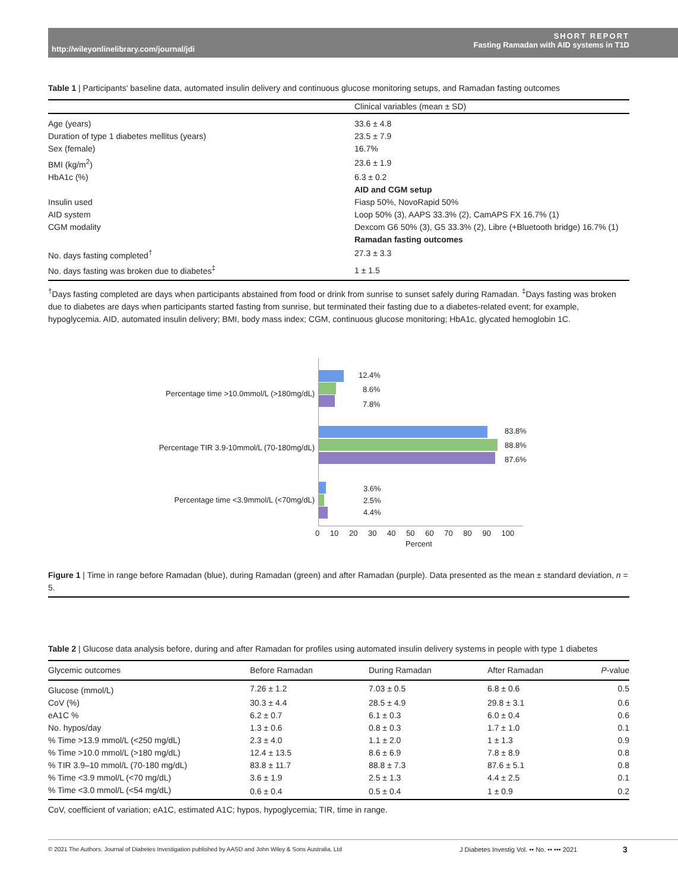SHORT REPORT
Fasting Ramadan with AID systems in T1D
http://wileyonlinelibrary.com/journal/jdi
Table 1 | Participants' baseline data, automated insulin delivery and continuous glucose monitoring setups, and Ramadan fasting outcomes
| | Clinical variables (mean ± SD) |
| --- | --- |
| Age (years) | 33.6 ± 4.8 |
| Duration of type 1 diabetes mellitus (years) | 23.5 ± 7.9 |
| Sex (female) | 16.7% |
| BMI (kg/m<sup>2</sup>) | 23.6 ± 1.9 |
| HbA1c (%) | 6.3 ± 0.2 |
| | AID and CGM setup |
| Insulin used | Fiasp 50%, NovoRapid 50% |
| AID system | Loop 50% (3), AAPS 33.3% (2), CamAPS FX 16.7% (1) |
| CGM modality | Dexcom G6 50% (3), G5 33.3% (2), Libre (+Bluetooth bridge) 16.7% (1) |
| | Ramadan fasting outcomes |
| No. days fasting completed<sup>†</sup> | 27.3 ± 3.3 |
| No. days fasting was broken due to diabetes<sup>‡</sup> | 1 ± 1.5 |
<sup>†</sup> Days fasting completed are days when participants abstained from food or drink from sunrise to sunset safely during Ramadan. <sup>‡</sup>Days fasting was broken due to diabetes are days when participants started fasting from sunrise, but terminated their fasting due to a diabetes-related event; for example, hypoglycemia. AID, automated insulin delivery; BMI, body mass index; CGM, continuous glucose monitoring; HbA1c, glycated hemoglobin 1C.
Percentage time >10.0mmol/L (>180mg/dL)
12.4%
8.6%
7.8%
Percentage TIR 3.9-10mmol/L (70-180mg/dL)
83.8%
88.8%
87.6%
Percentage time <3.9mmol/L (<70mg/dL)
3.6%
2.5%
4.4%
0 10 20 30 40 50 60 70 80 90 100
Percent
Figure 1 | Time in range before Ramadan (blue), during Ramadan (green) and after Ramadan (purple). Data presented as the mean ± standard deviation, n = 5.
Table 2 | Glucose data analysis before, during and after Ramadan for profiles using automated insulin delivery systems in people with type 1 diabetes
| Glycemic outcomes | Before Ramadan | During Ramadan | After Ramadan | P -value |
| --- | --- | --- | --- | --- |
| Glucose (mmol/L) | 7.26 ± 1.2 | 7.03 ± 0.5 | 6.8 ± 0.6 | 0.5 |
| CoV (%) | 30.3 ± 4.4 | 28.5 ± 4.9 | 29.8 ± 3.1 | 0.6 |
| eA1C % | 6.2 ± 0.7 | 6.1 ± 0.3 | 6.0 ± 0.4 | 0.6 |
| No. hypos/day | 1.3 ± 0.6 | 0.8 ± 0.3 | 1.7 ± 1.0 | 0.1 |
| % Time >13.9 mmol/L (<250 mg/dL) | 2.3 ± 4.0 | 1.1 ± 2.0 | 1 ± 1.3 | 0.9 |
| % Time >10.0 mmol/L (>180 mg/dL) | 12.4 ± 13.5 | 8.6 ± 6.9 | 7.8 ± 8.9 | 0.8 |
| % TIR 3.9–10 mmol/L (70-180 mg/dL) | 83.8 ± 11.7 | 88.8 ± 7.3 | 87.6 ± 5.1 | 0.8 |
| % Time <3.9 mmol/L (<70 mg/dL) | 3.6 ± 1.9 | 2.5 ± 1.3 | 4.4 ± 2.5 | 0.1 |
| % Time <3.0 mmol/L (<54 mg/dL) | 0.6 ± 0.4 | 0.5 ± 0.4 | 1 ± 0.9 | 0.2 |
CoV, coefficient of variation; eA1C, estimated A1C; hypos, hypoglycemia; TIR, time in range.
© 2021 The Authors. Journal of Diabetes Investigation published by AASD and John Wiley & Sons Australia, Ltd J Diabetes Investig Vol. •• No. •• ••• 2021 3